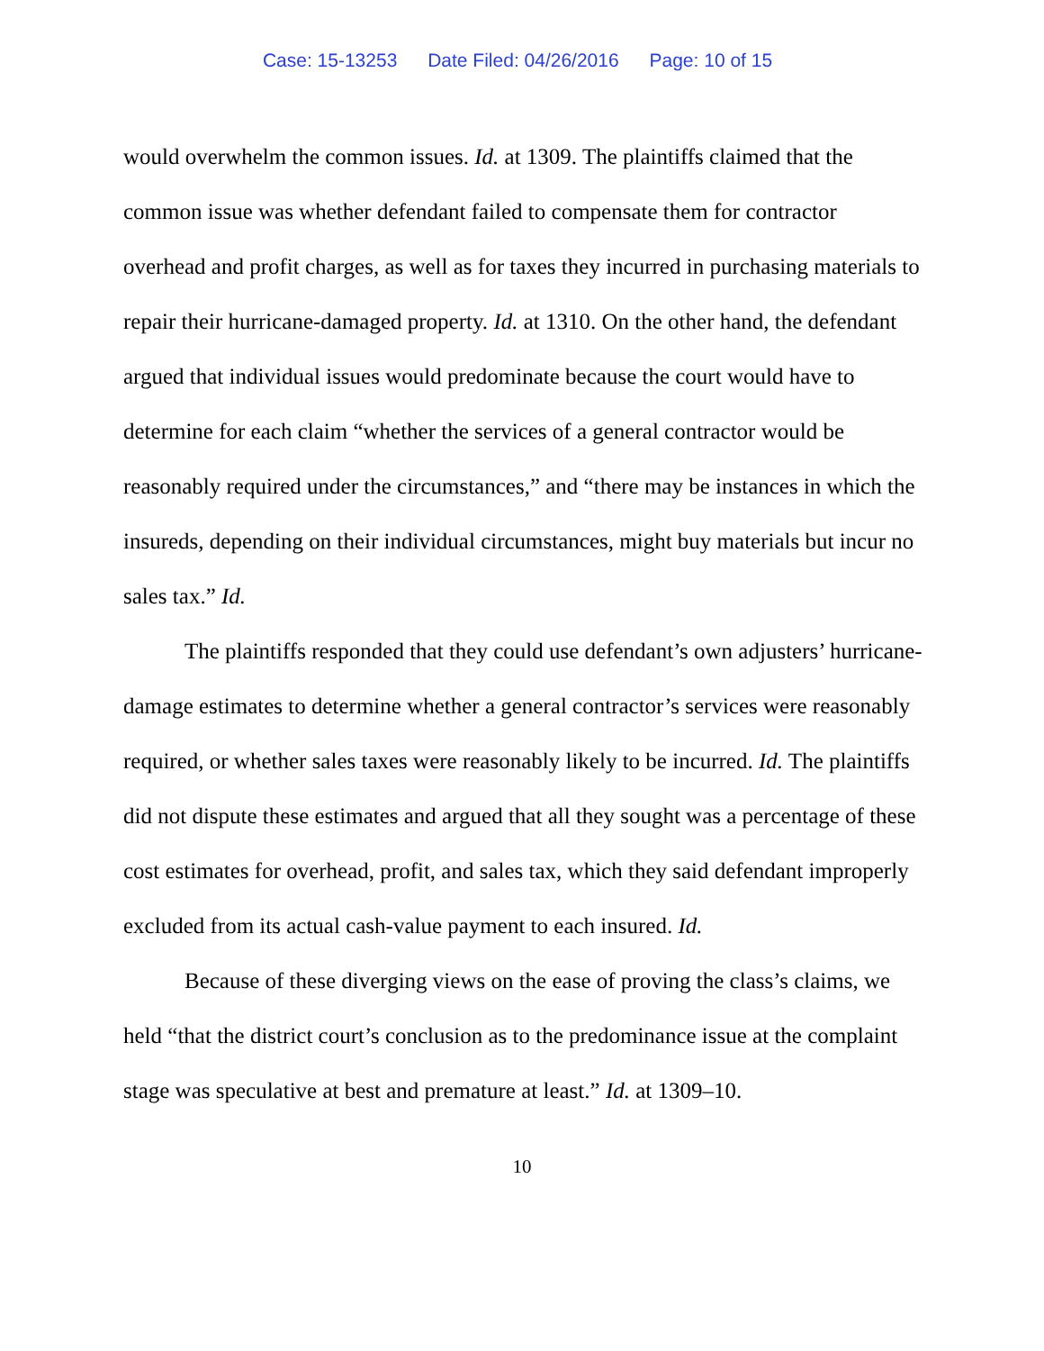Case: 15-13253 Date Filed: 04/26/2016 Page: 10 of 15
would overwhelm the common issues. Id. at 1309. The plaintiffs claimed that the common issue was whether defendant failed to compensate them for contractor overhead and profit charges, as well as for taxes they incurred in purchasing materials to repair their hurricane-damaged property. Id. at 1310. On the other hand, the defendant argued that individual issues would predominate because the court would have to determine for each claim “whether the services of a general contractor would be reasonably required under the circumstances,” and “there may be instances in which the insureds, depending on their individual circumstances, might buy materials but incur no sales tax.” Id.
The plaintiffs responded that they could use defendant’s own adjusters’ hurricane-damage estimates to determine whether a general contractor’s services were reasonably required, or whether sales taxes were reasonably likely to be incurred. Id. The plaintiffs did not dispute these estimates and argued that all they sought was a percentage of these cost estimates for overhead, profit, and sales tax, which they said defendant improperly excluded from its actual cash-value payment to each insured. Id.
Because of these diverging views on the ease of proving the class’s claims, we held “that the district court’s conclusion as to the predominance issue at the complaint stage was speculative at best and premature at least.” Id. at 1309–10.
10